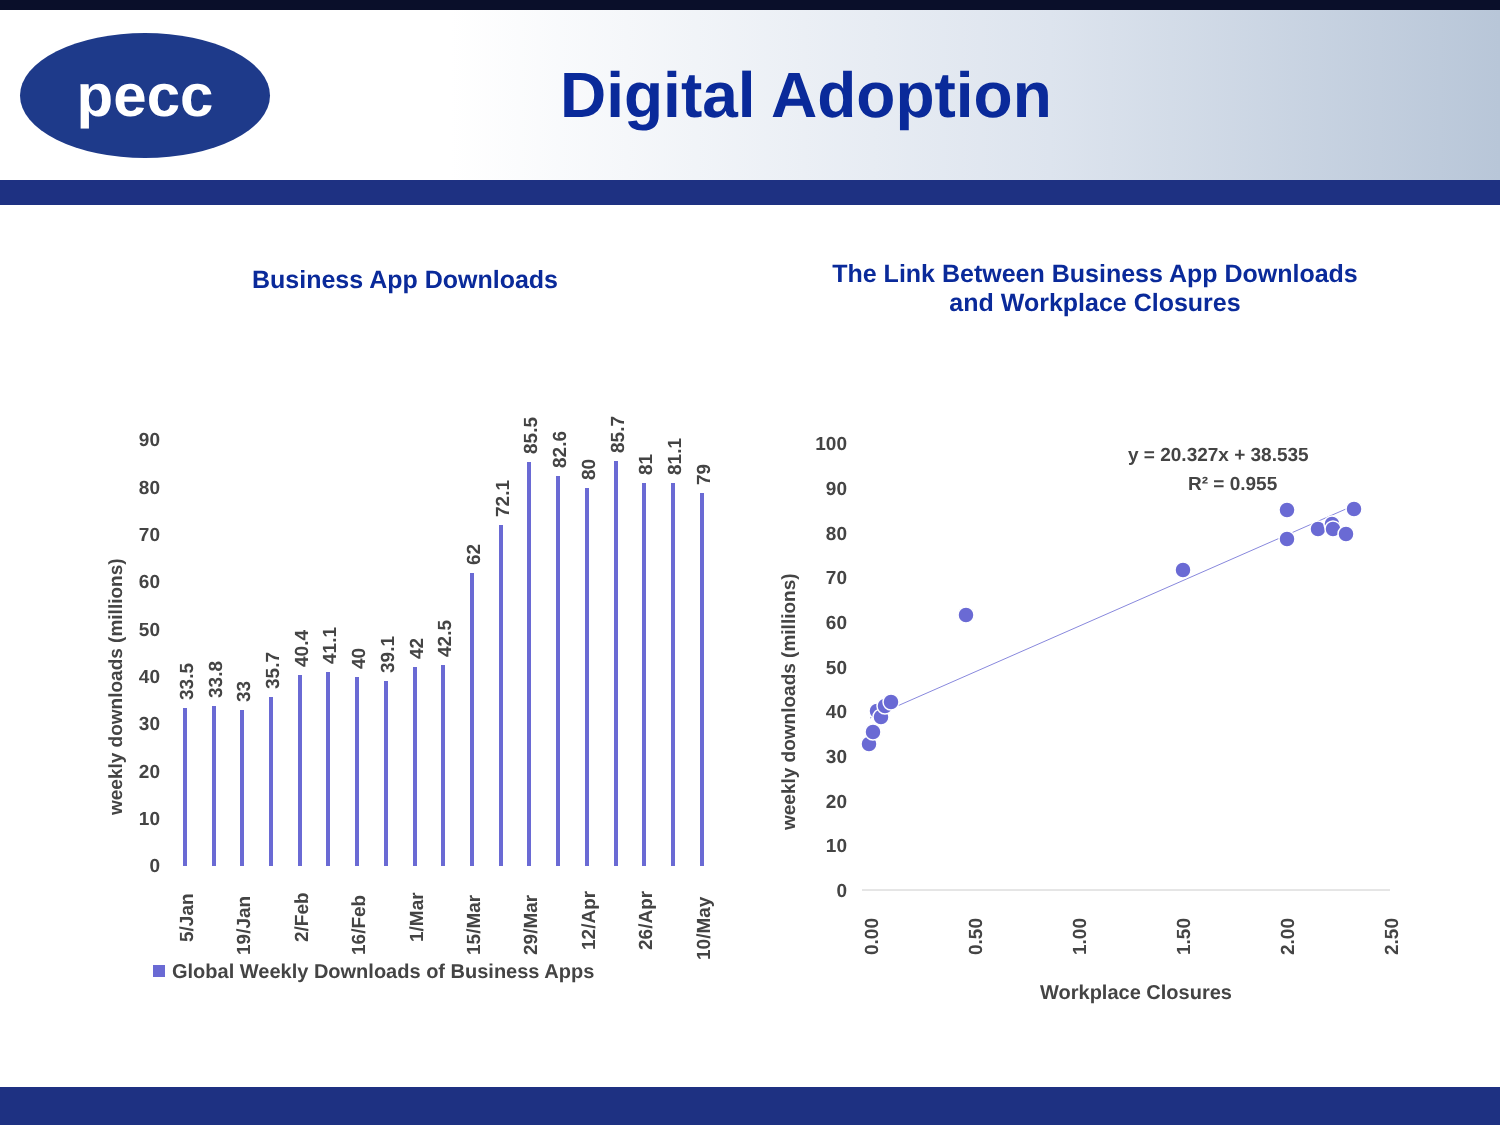pecc
Digital Adoption
Business App Downloads
The Link Between Business App Downloads
and Workplace Closures
weekly downloads (millions)
0
10
20
30
40
50
60
70
80
90
33.5
33.8
33
35.7
40.4
41.1
40
39.1
42
42.5
62
72.1
85.5
82.6
80
85.7
81
81.1
79
5/Jan
19/Jan
2/Feb
16/Feb
1/Mar
15/Mar
29/Mar
12/Apr
26/Apr
10/May
Global Weekly Downloads of Business Apps
weekly downloads (millions)
0
10
20
30
40
50
60
70
80
90
100
0.00
0.50
1.00
1.50
2.00
2.50
Workplace Closures
y = 20.327x + 38.535
R² = 0.955